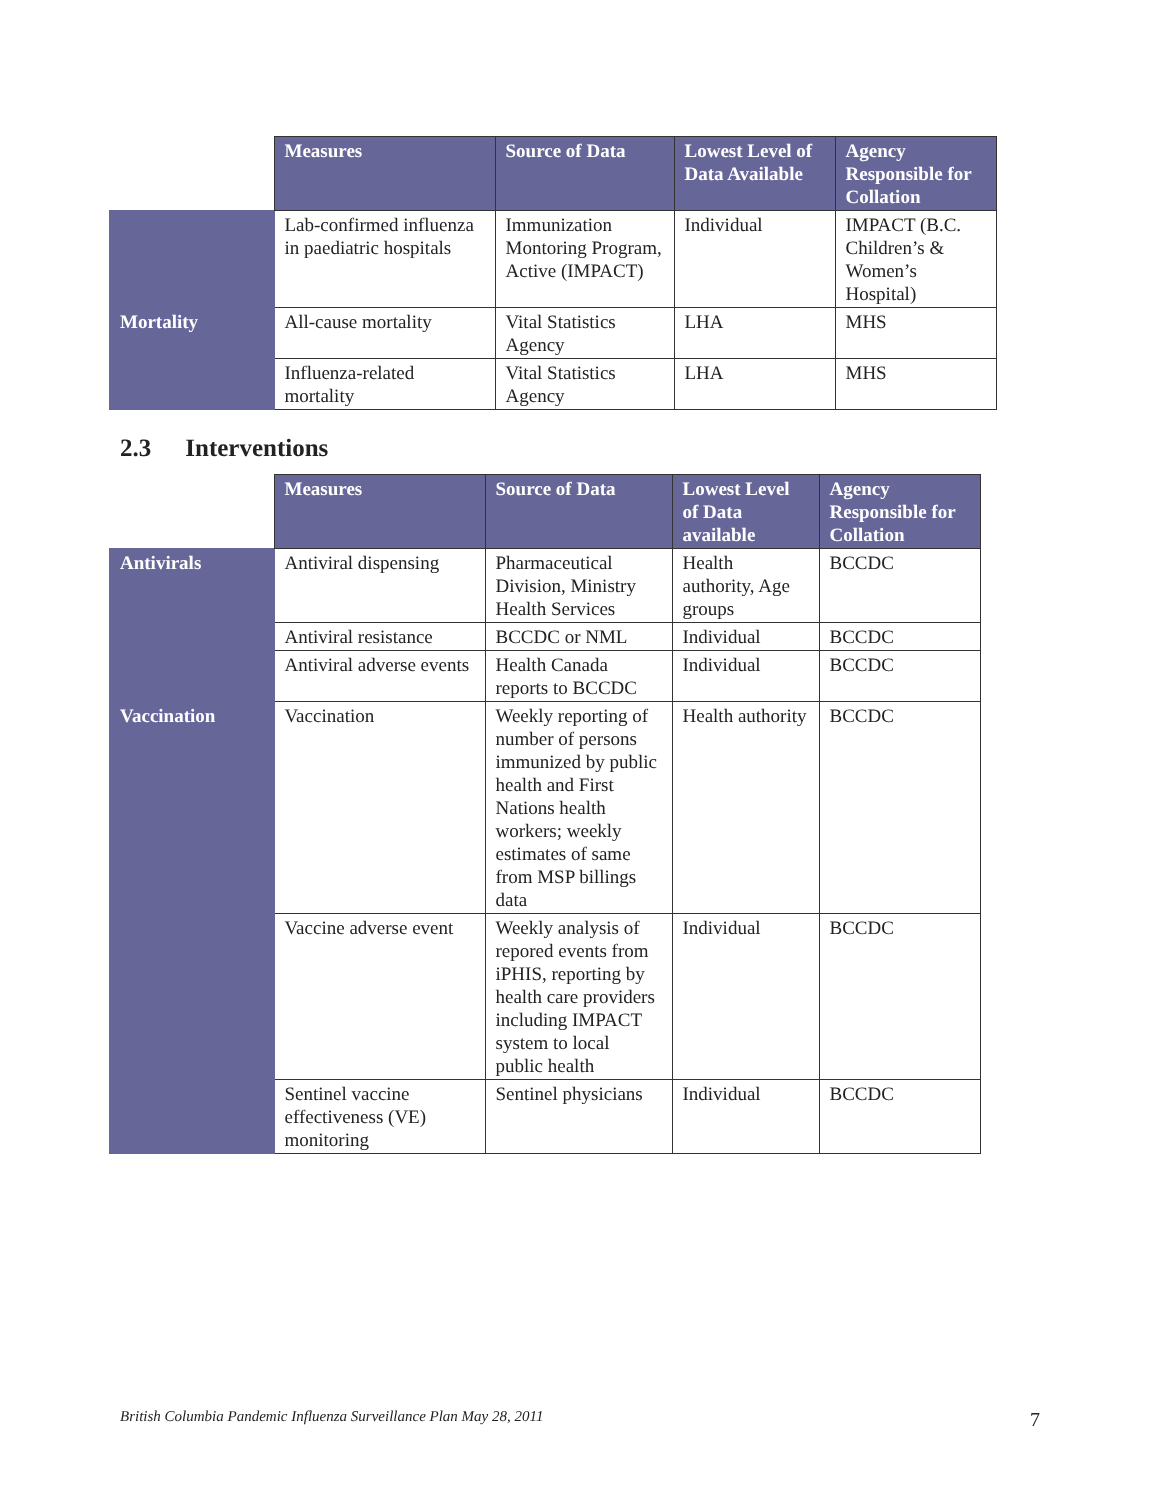| | Measures | Source of Data | Lowest Level of Data Available | Agency Responsible for Collation |
| --- | --- | --- | --- | --- |
| | Lab-confirmed influenza in paediatric hospitals | Immunization Montoring Program, Active (IMPACT) | Individual | IMPACT (B.C. Children’s & Women’s Hospital) |
| Mortality | All-cause mortality | Vital Statistics Agency | LHA | MHS |
| | Influenza-related mortality | Vital Statistics Agency | LHA | MHS |
2.3 Interventions
| | Measures | Source of Data | Lowest Level of Data available | Agency Responsible for Collation |
| --- | --- | --- | --- | --- |
| Antivirals | Antiviral dispensing | Pharmaceutical Division, Ministry Health Services | Health authority, Age groups | BCCDC |
| | Antiviral resistance | BCCDC or NML | Individual | BCCDC |
| | Antiviral adverse events | Health Canada reports to BCCDC | Individual | BCCDC |
| Vaccination | Vaccination | Weekly reporting of number of persons immunized by public health and First Nations health workers; weekly estimates of same from MSP billings data | Health authority | BCCDC |
| | Vaccine adverse event | Weekly analysis of repored events from iPHIS, reporting by health care providers including IMPACT system to local public health | Individual | BCCDC |
| | Sentinel vaccine effectiveness (VE) monitoring | Sentinel physicians | Individual | BCCDC |
British Columbia Pandemic Influenza Surveillance Plan May 28, 2011 7